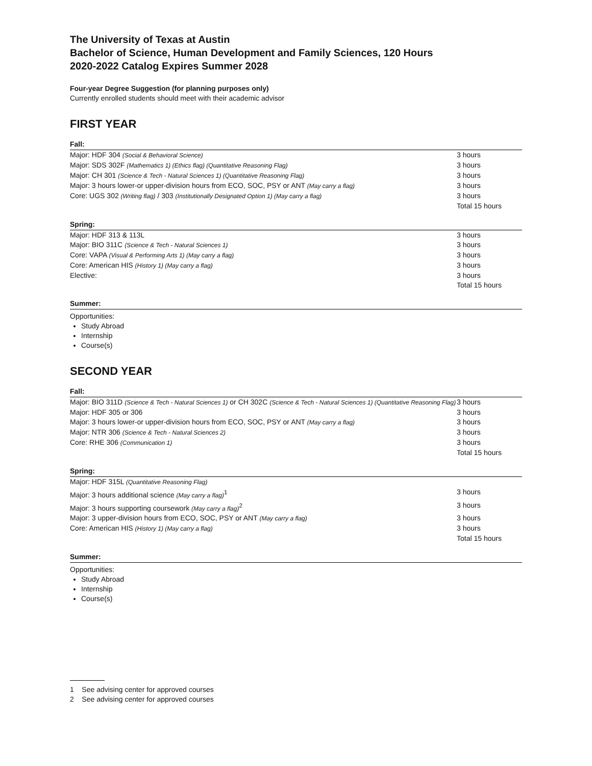The University of Texas at Austin
Bachelor of Science, Human Development and Family Sciences, 120 Hours
2020-2022 Catalog Expires Summer 2028
Four-year Degree Suggestion (for planning purposes only)
Currently enrolled students should meet with their academic advisor
FIRST YEAR
Fall:
| Major: HDF 304 (Social & Behavioral Science) | 3 hours |
| Major: SDS 302F (Mathematics 1) (Ethics flag) (Quantitative Reasoning Flag) | 3 hours |
| Major: CH 301 (Science & Tech - Natural Sciences 1) (Quantitative Reasoning Flag) | 3 hours |
| Major: 3 hours lower-or upper-division hours from ECO, SOC, PSY or ANT (May carry a flag) | 3 hours |
| Core: UGS 302 (Writing flag) / 303 (Institutionally Designated Option 1) (May carry a flag) | 3 hours |
| | Total 15 hours |
Spring:
| Major: HDF 313 & 113L | 3 hours |
| Major: BIO 311C (Science & Tech - Natural Sciences 1) | 3 hours |
| Core: VAPA (Visual & Performing Arts 1) (May carry a flag) | 3 hours |
| Core: American HIS (History 1) (May carry a flag) | 3 hours |
| Elective: | 3 hours |
| | Total 15 hours |
Summer:
Opportunities:
Study Abroad
Internship
Course(s)
SECOND YEAR
Fall:
| Major: BIO 311D (Science & Tech - Natural Sciences 1) or CH 302C (Science & Tech - Natural Sciences 1) (Quantitative Reasoning Flag) | 3 hours |
| Major: HDF 305 or 306 | 3 hours |
| Major: 3 hours lower-or upper-division hours from ECO, SOC, PSY or ANT (May carry a flag) | 3 hours |
| Major: NTR 306 (Science & Tech - Natural Sciences 2) | 3 hours |
| Core: RHE 306 (Communication 1) | 3 hours |
| | Total 15 hours |
Spring:
| Major: HDF 315L (Quantitative Reasoning Flag) | |
| Major: 3 hours additional science (May carry a flag)<sup>1</sup> | 3 hours |
| Major: 3 hours supporting coursework (May carry a flag)<sup>2</sup> | 3 hours |
| Major: 3 upper-division hours from ECO, SOC, PSY or ANT (May carry a flag) | 3 hours |
| Core: American HIS (History 1) (May carry a flag) | 3 hours |
| | Total 15 hours |
Summer:
Opportunities:
Study Abroad
Internship
Course(s)
1 See advising center for approved courses
2 See advising center for approved courses